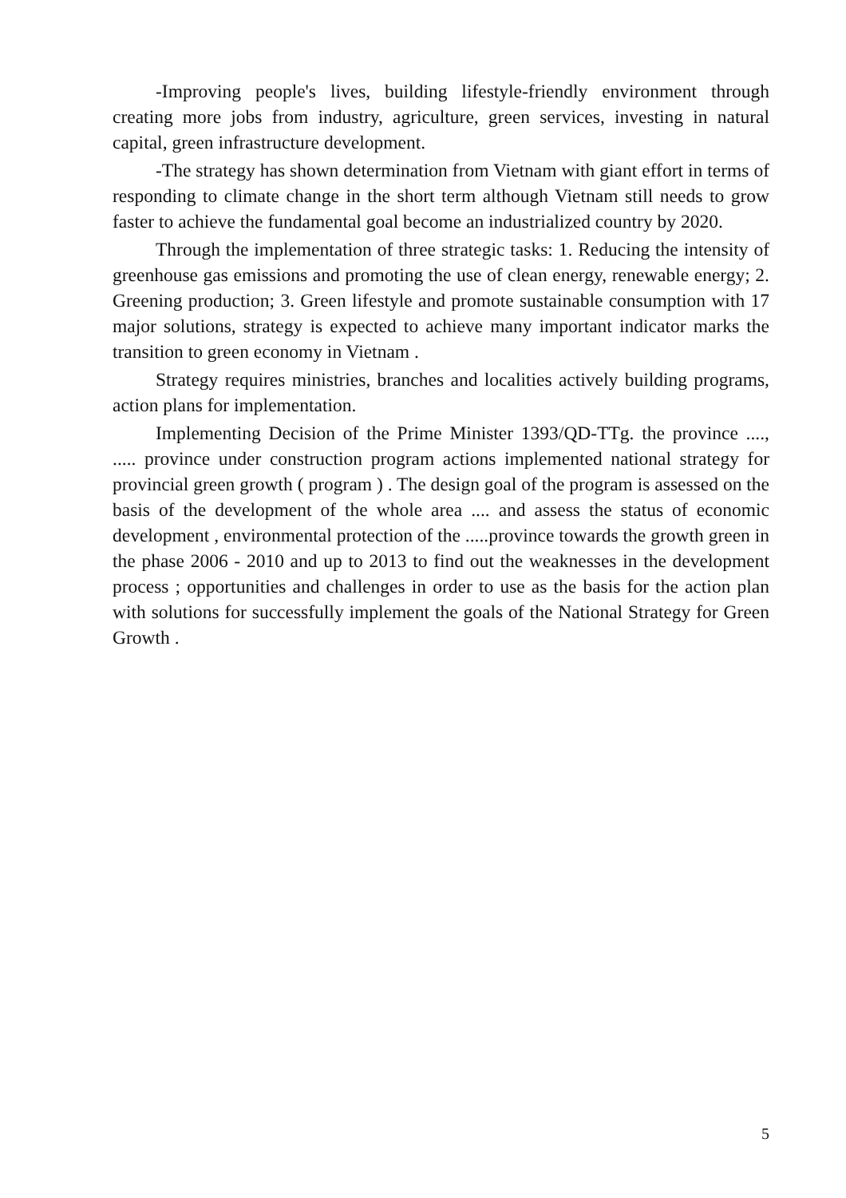-Improving people's lives, building lifestyle-friendly environment through creating more jobs from industry, agriculture, green services, investing in natural capital, green infrastructure development.
-The strategy has shown determination from Vietnam with giant effort in terms of responding to climate change in the short term although Vietnam still needs to grow faster to achieve the fundamental goal become an industrialized country by 2020.
Through the implementation of three strategic tasks: 1. Reducing the intensity of greenhouse gas emissions and promoting the use of clean energy, renewable energy; 2. Greening production; 3. Green lifestyle and promote sustainable consumption with 17 major solutions, strategy is expected to achieve many important indicator marks the transition to green economy in Vietnam .
Strategy requires ministries, branches and localities actively building programs, action plans for implementation.
Implementing Decision of the Prime Minister 1393/QD-TTg. the province ...., ..... province under construction program actions implemented national strategy for provincial green growth ( program ) . The design goal of the program is assessed on the basis of the development of the whole area .... and assess the status of economic development , environmental protection of the .....province towards the growth green in the phase 2006 - 2010 and up to 2013 to find out the weaknesses in the development process ; opportunities and challenges in order to use as the basis for the action plan with solutions for successfully implement the goals of the National Strategy for Green Growth .
5